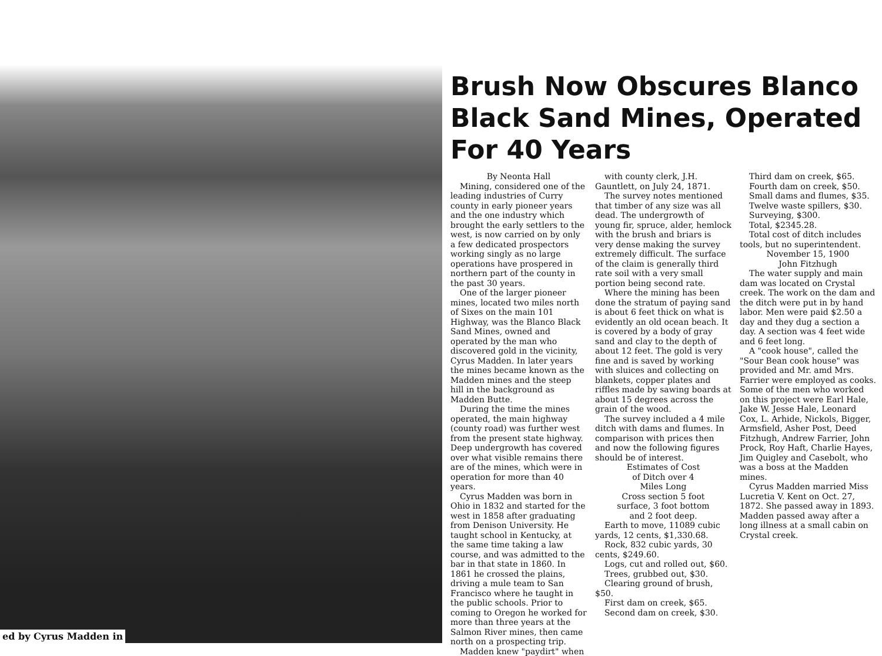ed by Cyrus Madden in
Brush Now Obscures Blanco Black Sand Mines, Operated For 40 Years
By Neonta Hall
Mining, considered one of the leading industries of Curry county in early pioneer years and the one industry which brought the early settlers to the west, is now carried on by only a few dedicated prospectors working singly as no large operations have prospered in northern part of the county in the past 30 years.
One of the larger pioneer mines, located two miles north of Sixes on the main 101 Highway, was the Blanco Black Sand Mines, owned and operated by the man who discovered gold in the vicinity, Cyrus Madden. In later years the mines became known as the Madden mines and the steep hill in the background as Madden Butte.
During the time the mines operated, the main highway (county road) was further west from the present state highway. Deep undergrowth has covered over what visible remains there are of the mines, which were in operation for more than 40 years.
Cyrus Madden was born in Ohio in 1832 and started for the west in 1858 after graduating from Denison University. He taught school in Kentucky, at the same time taking a law course, and was admitted to the bar in that state in 1860. In 1861 he crossed the plains, driving a mule team to San Francisco where he taught in the public schools. Prior to coming to Oregon he worked for more than three years at the Salmon River mines, then came north on a prospecting trip.
Madden knew "paydirt" when
with county clerk, J.H. Gauntlett, on July 24, 1871.
The survey notes mentioned that timber of any size was all dead. The undergrowth of young fir, spruce, alder, hemlock with the brush and briars is very dense making the survey extremely difficult. The surface of the claim is generally third rate soil with a very small portion being second rate.
Where the mining has been done the stratum of paying sand is about 6 feet thick on what is evidently an old ocean beach. It is covered by a body of gray sand and clay to the depth of about 12 feet. The gold is very fine and is saved by working with sluices and collecting on blankets, copper plates and riffles made by sawing boards at about 15 degrees across the grain of the wood.
The survey included a 4 mile ditch with dams and flumes. In comparison with prices then and now the following figures should be of interest.
Estimates of Cost
of Ditch over 4
Miles Long
Cross section 5 foot
surface, 3 foot bottom
and 2 foot deep.
Earth to move, 11089 cubic yards, 12 cents, $1,330.68.
Rock, 832 cubic yards, 30 cents, $249.60.
Logs, cut and rolled out, $60.
Trees, grubbed out, $30.
Clearing ground of brush, $50.
First dam on creek, $65.
Second dam on creek, $30.
Third dam on creek, $65.
Fourth dam on creek, $50.
Small dams and flumes, $35.
Twelve waste spillers, $30.
Surveying, $300.
Total, $2345.28.
Total cost of ditch includes tools, but no superintendent.
November 15, 1900
John Fitzhugh
The water supply and main dam was located on Crystal creek. The work on the dam and the ditch were put in by hand labor. Men were paid $2.50 a day and they dug a section a day. A section was 4 feet wide and 6 feet long.
A "cook house", called the "Sour Bean cook house" was provided and Mr. amd Mrs. Farrier were employed as cooks. Some of the men who worked on this project were Earl Hale, Jake W. Jesse Hale, Leonard Cox, L. Arhide, Nickols, Bigger, Armsfield, Asher Post, Deed Fitzhugh, Andrew Farrier, John Prock, Roy Haft, Charlie Hayes, Jim Quigley and Casebolt, who was a boss at the Madden mines.
Cyrus Madden married Miss Lucretia V. Kent on Oct. 27, 1872. She passed away in 1893. Madden passed away after a long illness at a small cabin on Crystal creek.